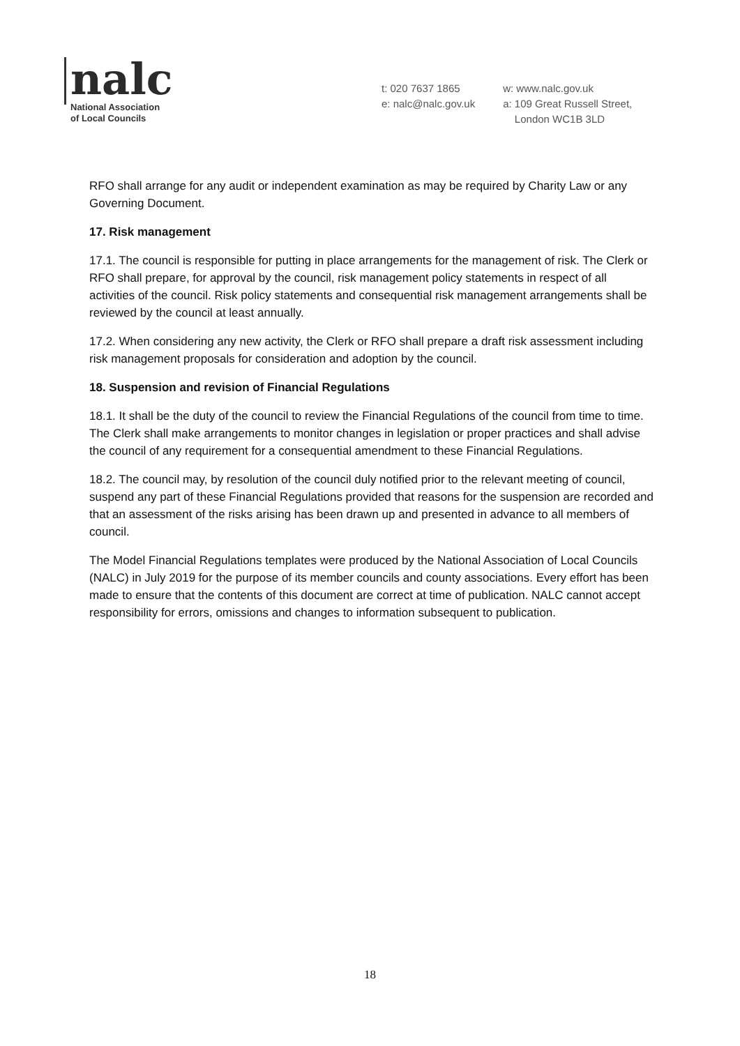nalc
National Association
of Local Councils
t: 020 7637 1865
e: nalc@nalc.gov.uk
w: www.nalc.gov.uk
a: 109 Great Russell Street,
London WC1B 3LD
RFO shall arrange for any audit or independent examination as may be required by Charity Law or any Governing Document.
17. Risk management
17.1. The council is responsible for putting in place arrangements for the management of risk. The Clerk or RFO shall prepare, for approval by the council, risk management policy statements in respect of all activities of the council. Risk policy statements and consequential risk management arrangements shall be reviewed by the council at least annually.
17.2. When considering any new activity, the Clerk or RFO shall prepare a draft risk assessment including risk management proposals for consideration and adoption by the council.
18. Suspension and revision of Financial Regulations
18.1. It shall be the duty of the council to review the Financial Regulations of the council from time to time. The Clerk shall make arrangements to monitor changes in legislation or proper practices and shall advise the council of any requirement for a consequential amendment to these Financial Regulations.
18.2. The council may, by resolution of the council duly notified prior to the relevant meeting of council, suspend any part of these Financial Regulations provided that reasons for the suspension are recorded and that an assessment of the risks arising has been drawn up and presented in advance to all members of council.
The Model Financial Regulations templates were produced by the National Association of Local Councils (NALC) in July 2019 for the purpose of its member councils and county associations. Every effort has been made to ensure that the contents of this document are correct at time of publication. NALC cannot accept responsibility for errors, omissions and changes to information subsequent to publication.
18